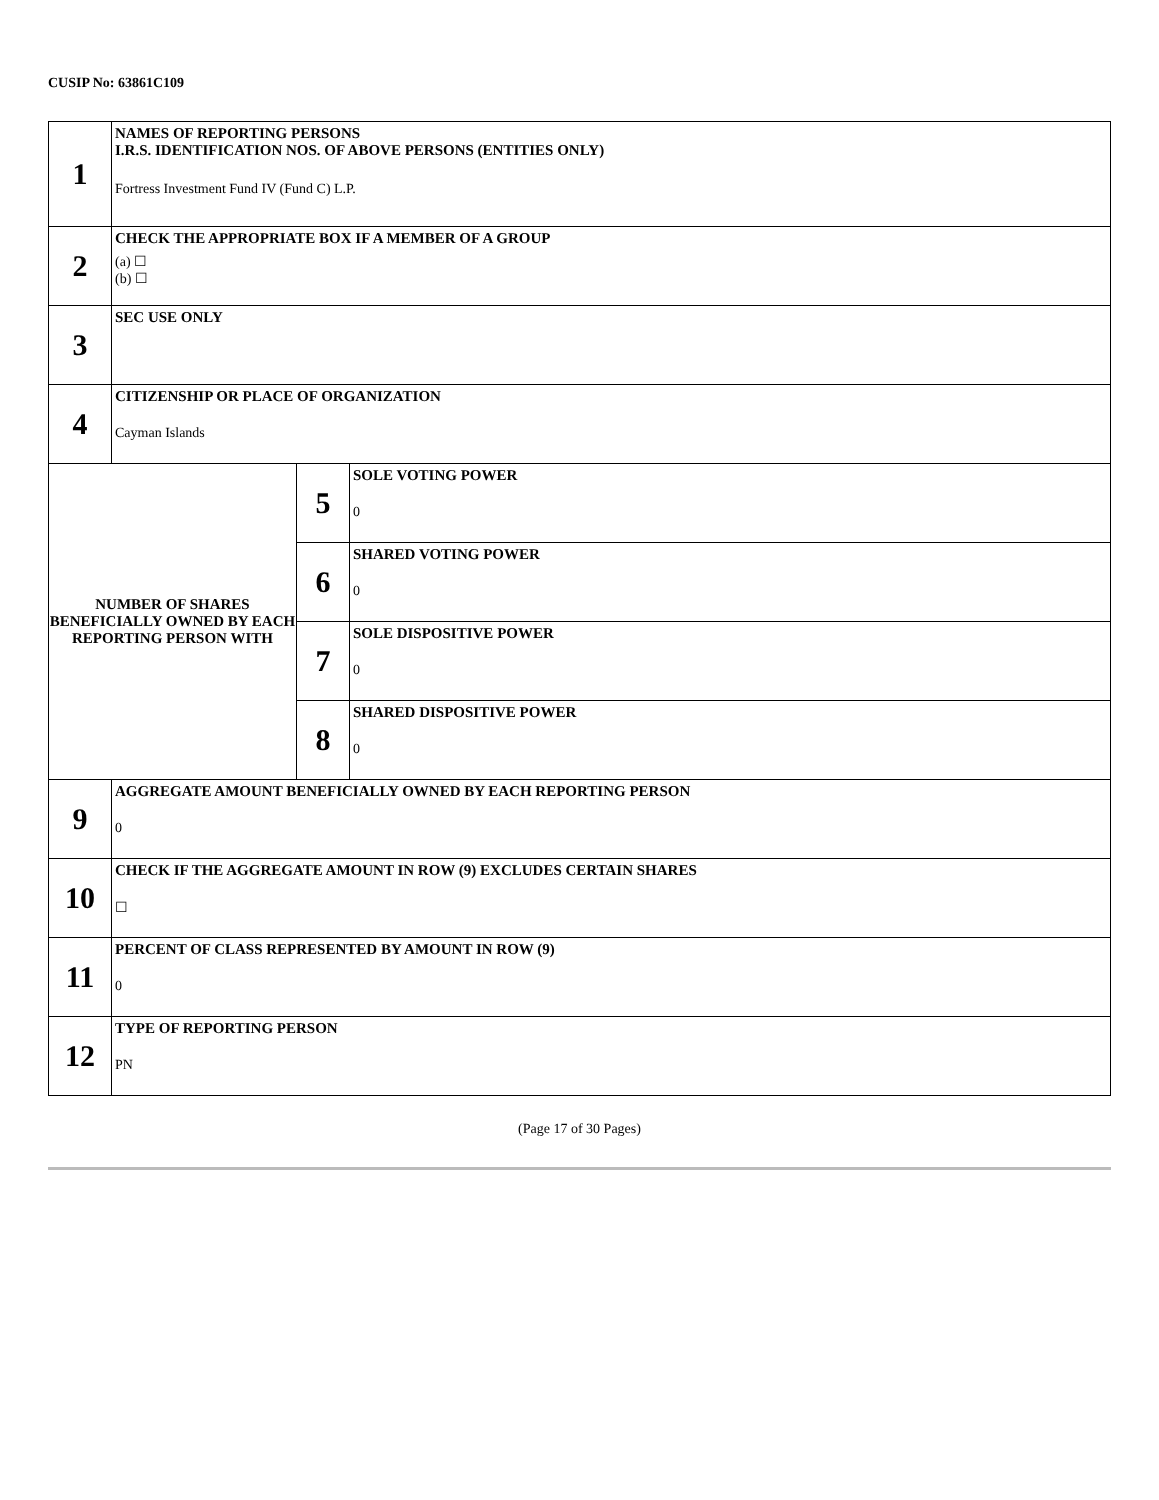CUSIP No: 63861C109
| 1 | NAMES OF REPORTING PERSONS I.R.S. IDENTIFICATION NOS. OF ABOVE PERSONS (ENTITIES ONLY) Fortress Investment Fund IV (Fund C) L.P. | | |
| 2 | CHECK THE APPROPRIATE BOX IF A MEMBER OF A GROUP (a) ☐ (b) ☐ | | |
| 3 | SEC USE ONLY | | |
| 4 | CITIZENSHIP OR PLACE OF ORGANIZATION Cayman Islands | | |
| NUMBER OF SHARES BENEFICIALLY OWNED BY EACH REPORTING PERSON WITH | | 5 | SOLE VOTING POWER 0 |
| | | 6 | SHARED VOTING POWER 0 |
| | | 7 | SOLE DISPOSITIVE POWER 0 |
| | | 8 | SHARED DISPOSITIVE POWER 0 |
| 9 | AGGREGATE AMOUNT BENEFICIALLY OWNED BY EACH REPORTING PERSON 0 | | |
| 10 | CHECK IF THE AGGREGATE AMOUNT IN ROW (9) EXCLUDES CERTAIN SHARES ☐ | | |
| 11 | PERCENT OF CLASS REPRESENTED BY AMOUNT IN ROW (9) 0 | | |
| 12 | TYPE OF REPORTING PERSON PN | | |
(Page 17 of 30 Pages)